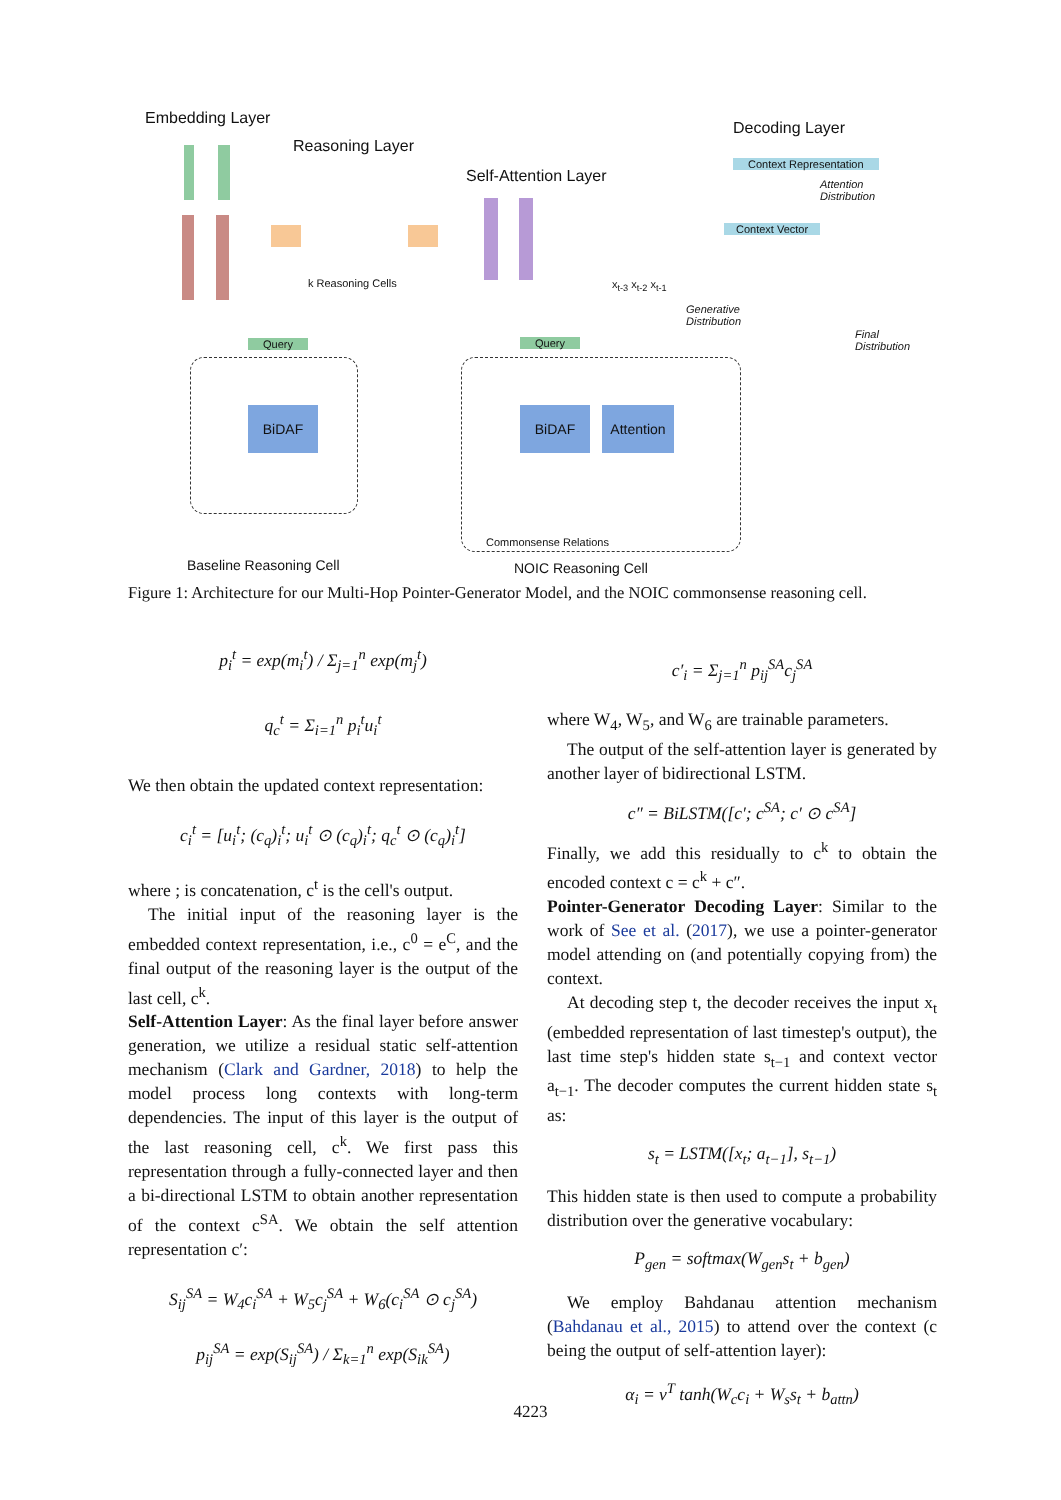Embedding Layer
Reasoning Layer
Self-Attention Layer
Decoding Layer
k Reasoning Cells
Context Representation
Context Vector
Attention
Distribution
x<sub>t-3</sub> x<sub>t-2</sub> x<sub>t-1</sub>
Generative
Distribution
Final
Distribution
Query Query
BiDAF BiDAF
Attention
Commonsense Relations
Baseline Reasoning Cell NOIC Reasoning Cell
Figure 1: Architecture for our Multi-Hop Pointer-Generator Model, and the NOIC commonsense reasoning cell.
p<sub>i</sub><sup>t</sup> = exp(m<sub>i</sub><sup>t</sup>) / Σ<sub>j=1</sub><sup>n</sup> exp(m<sub>j</sub><sup>t</sup>)
q<sub>c</sub><sup>t</sup> = Σ<sub>i=1</sub><sup>n</sup> p<sub>i</sub><sup>t</sup>u<sub>i</sub><sup>t</sup>
We then obtain the updated context representation:
c<sub>i</sub><sup>t</sup> = [u<sub>i</sub><sup>t</sup>; (c<sub>q</sub>)<sub>i</sub><sup>t</sup>; u<sub>i</sub><sup>t</sup> ⊙ (c<sub>q</sub>)<sub>i</sub><sup>t</sup>; q<sub>c</sub><sup>t</sup> ⊙ (c<sub>q</sub>)<sub>i</sub><sup>t</sup>]
where ; is concatenation, c<sup>t</sup> is the cell's output.
The initial input of the reasoning layer is the embedded context representation, i.e., c<sup>0</sup> = e<sup>C</sup>, and the final output of the reasoning layer is the output of the last cell, c<sup>k</sup>.
Self-Attention Layer: As the final layer before answer generation, we utilize a residual static self-attention mechanism (Clark and Gardner, 2018) to help the model process long contexts with long-term dependencies. The input of this layer is the output of the last reasoning cell, c<sup>k</sup>. We first pass this representation through a fully-connected layer and then a bi-directional LSTM to obtain another representation of the context c<sup>SA</sup>. We obtain the self attention representation c′:
S<sub>ij</sub><sup>SA</sup> = W<sub>4</sub>c<sub>i</sub><sup>SA</sup> + W<sub>5</sub>c<sub>j</sub><sup>SA</sup> + W<sub>6</sub>(c<sub>i</sub><sup>SA</sup> ⊙ c<sub>j</sub><sup>SA</sup>)
p<sub>ij</sub><sup>SA</sup> = exp(S<sub>ij</sub><sup>SA</sup>) / Σ<sub>k=1</sub><sup>n</sup> exp(S<sub>ik</sub><sup>SA</sup>)
c′<sub>i</sub> = Σ<sub>j=1</sub><sup>n</sup> p<sub>ij</sub><sup>SA</sup>c<sub>j</sub><sup>SA</sup>
where W<sub>4</sub>, W<sub>5</sub>, and W<sub>6</sub> are trainable parameters.
The output of the self-attention layer is generated by another layer of bidirectional LSTM.
c″ = BiLSTM([c′; c<sup>SA</sup>; c′ ⊙ c<sup>SA</sup>]
Finally, we add this residually to c<sup>k</sup> to obtain the encoded context c = c<sup>k</sup> + c″.
Pointer-Generator Decoding Layer: Similar to the work of See et al. (2017), we use a pointer-generator model attending on (and potentially copying from) the context.
At decoding step t, the decoder receives the input x<sub>t</sub> (embedded representation of last timestep's output), the last time step's hidden state s<sub>t−1</sub> and context vector a<sub>t−1</sub>. The decoder computes the current hidden state s<sub>t</sub> as:
s<sub>t</sub> = LSTM([x<sub>t</sub>; a<sub>t−1</sub>], s<sub>t−1</sub>)
This hidden state is then used to compute a probability distribution over the generative vocabulary:
P<sub>gen</sub> = softmax(W<sub>gen</sub>s<sub>t</sub> + b<sub>gen</sub>)
We employ Bahdanau attention mechanism (Bahdanau et al., 2015) to attend over the context (c being the output of self-attention layer):
α<sub>i</sub> = v<sup>T</sup> tanh(W<sub>c</sub>c<sub>i</sub> + W<sub>s</sub>s<sub>t</sub> + b<sub>attn</sub>)
4223